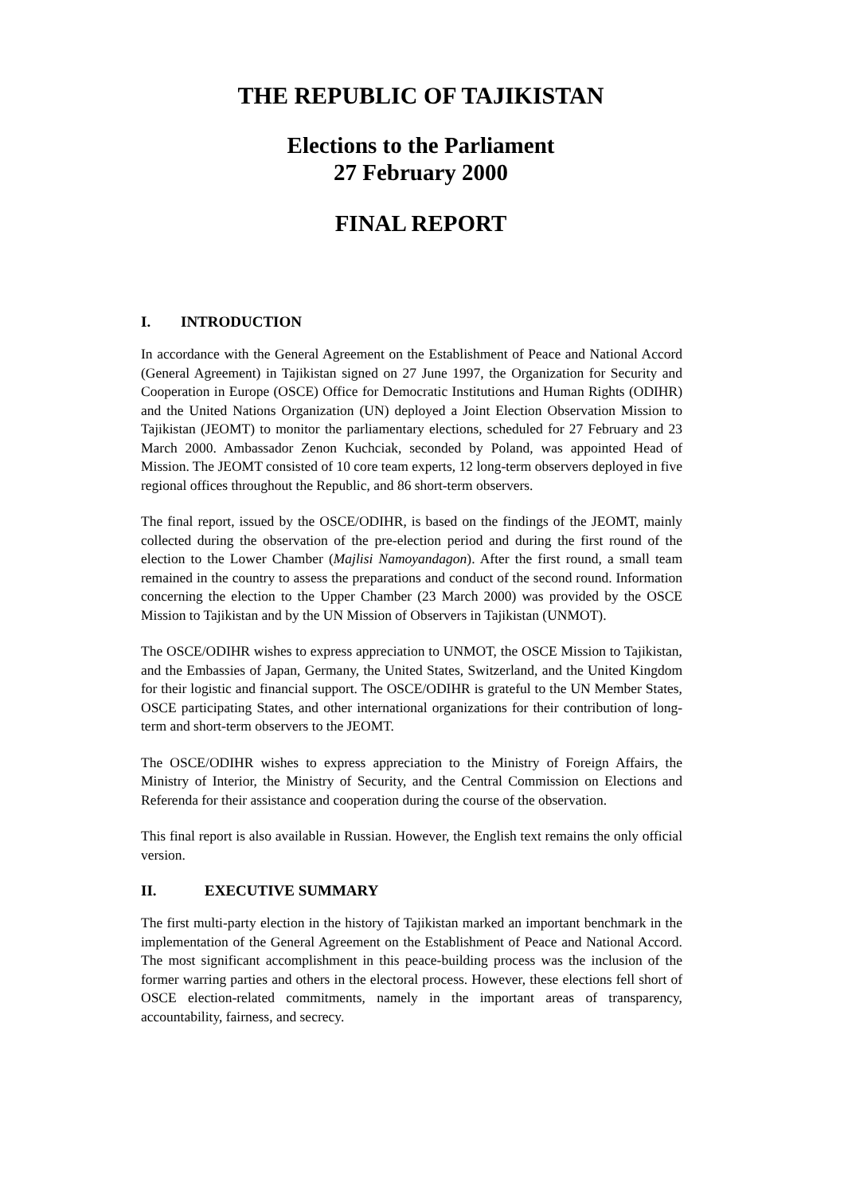THE REPUBLIC OF TAJIKISTAN
Elections to the Parliament
27 February 2000
FINAL REPORT
I. INTRODUCTION
In accordance with the General Agreement on the Establishment of Peace and National Accord (General Agreement) in Tajikistan signed on 27 June 1997, the Organization for Security and Cooperation in Europe (OSCE) Office for Democratic Institutions and Human Rights (ODIHR) and the United Nations Organization (UN) deployed a Joint Election Observation Mission to Tajikistan (JEOMT) to monitor the parliamentary elections, scheduled for 27 February and 23 March 2000. Ambassador Zenon Kuchciak, seconded by Poland, was appointed Head of Mission. The JEOMT consisted of 10 core team experts, 12 long-term observers deployed in five regional offices throughout the Republic, and 86 short-term observers.
The final report, issued by the OSCE/ODIHR, is based on the findings of the JEOMT, mainly collected during the observation of the pre-election period and during the first round of the election to the Lower Chamber (Majlisi Namoyandagon). After the first round, a small team remained in the country to assess the preparations and conduct of the second round. Information concerning the election to the Upper Chamber (23 March 2000) was provided by the OSCE Mission to Tajikistan and by the UN Mission of Observers in Tajikistan (UNMOT).
The OSCE/ODIHR wishes to express appreciation to UNMOT, the OSCE Mission to Tajikistan, and the Embassies of Japan, Germany, the United States, Switzerland, and the United Kingdom for their logistic and financial support. The OSCE/ODIHR is grateful to the UN Member States, OSCE participating States, and other international organizations for their contribution of long-term and short-term observers to the JEOMT.
The OSCE/ODIHR wishes to express appreciation to the Ministry of Foreign Affairs, the Ministry of Interior, the Ministry of Security, and the Central Commission on Elections and Referenda for their assistance and cooperation during the course of the observation.
This final report is also available in Russian. However, the English text remains the only official version.
II. EXECUTIVE SUMMARY
The first multi-party election in the history of Tajikistan marked an important benchmark in the implementation of the General Agreement on the Establishment of Peace and National Accord. The most significant accomplishment in this peace-building process was the inclusion of the former warring parties and others in the electoral process. However, these elections fell short of OSCE election-related commitments, namely in the important areas of transparency, accountability, fairness, and secrecy.